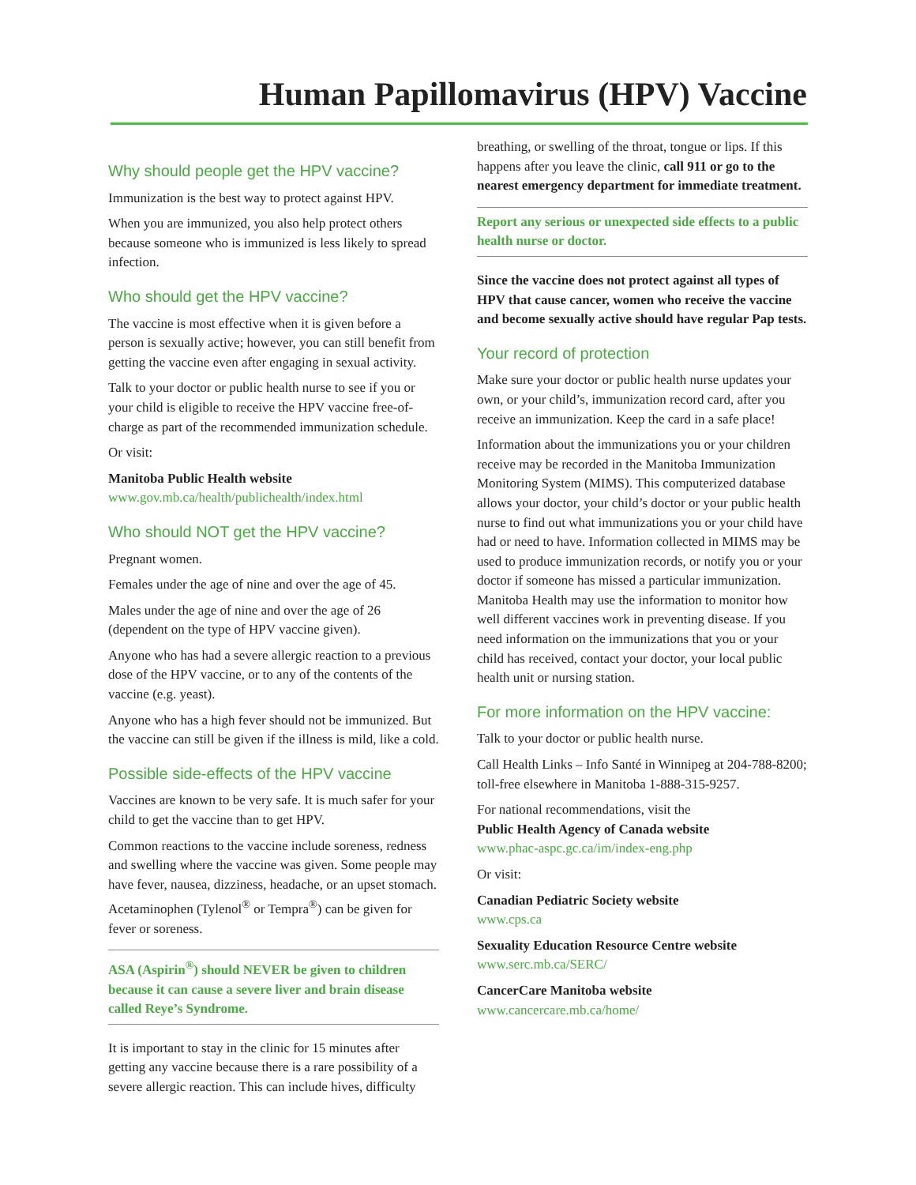Human Papillomavirus (HPV) Vaccine
Why should people get the HPV vaccine?
Immunization is the best way to protect against HPV.
When you are immunized, you also help protect others because someone who is immunized is less likely to spread infection.
Who should get the HPV vaccine?
The vaccine is most effective when it is given before a person is sexually active; however, you can still benefit from getting the vaccine even after engaging in sexual activity.
Talk to your doctor or public health nurse to see if you or your child is eligible to receive the HPV vaccine free-of-charge as part of the recommended immunization schedule.
Or visit:
Manitoba Public Health website
www.gov.mb.ca/health/publichealth/index.html
Who should NOT get the HPV vaccine?
Pregnant women.
Females under the age of nine and over the age of 45.
Males under the age of nine and over the age of 26 (dependent on the type of HPV vaccine given).
Anyone who has had a severe allergic reaction to a previous dose of the HPV vaccine, or to any of the contents of the vaccine (e.g. yeast).
Anyone who has a high fever should not be immunized. But the vaccine can still be given if the illness is mild, like a cold.
Possible side-effects of the HPV vaccine
Vaccines are known to be very safe. It is much safer for your child to get the vaccine than to get HPV.
Common reactions to the vaccine include soreness, redness and swelling where the vaccine was given. Some people may have fever, nausea, dizziness, headache, or an upset stomach. Acetaminophen (Tylenol<sup>®</sup> or Tempra<sup>®</sup>) can be given for fever or soreness.
ASA (Aspirin<sup>®</sup>) should NEVER be given to children because it can cause a severe liver and brain disease called Reye’s Syndrome.
It is important to stay in the clinic for 15 minutes after getting any vaccine because there is a rare possibility of a severe allergic reaction. This can include hives, difficulty
breathing, or swelling of the throat, tongue or lips. If this happens after you leave the clinic, call 911 or go to the nearest emergency department for immediate treatment.
Report any serious or unexpected side effects to a public health nurse or doctor.
Since the vaccine does not protect against all types of HPV that cause cancer, women who receive the vaccine and become sexually active should have regular Pap tests.
Your record of protection
Make sure your doctor or public health nurse updates your own, or your child’s, immunization record card, after you receive an immunization. Keep the card in a safe place!
Information about the immunizations you or your children receive may be recorded in the Manitoba Immunization Monitoring System (MIMS). This computerized database allows your doctor, your child’s doctor or your public health nurse to find out what immunizations you or your child have had or need to have. Information collected in MIMS may be used to produce immunization records, or notify you or your doctor if someone has missed a particular immunization. Manitoba Health may use the information to monitor how well different vaccines work in preventing disease. If you need information on the immunizations that you or your child has received, contact your doctor, your local public health unit or nursing station.
For more information on the HPV vaccine:
Talk to your doctor or public health nurse.
Call Health Links – Info Santé in Winnipeg at 204-788-8200; toll-free elsewhere in Manitoba 1-888-315-9257.
For national recommendations, visit the
Public Health Agency of Canada website
www.phac-aspc.gc.ca/im/index-eng.php
Or visit:
Canadian Pediatric Society website
www.cps.ca
Sexuality Education Resource Centre website
www.serc.mb.ca/SERC/
CancerCare Manitoba website
www.cancercare.mb.ca/home/